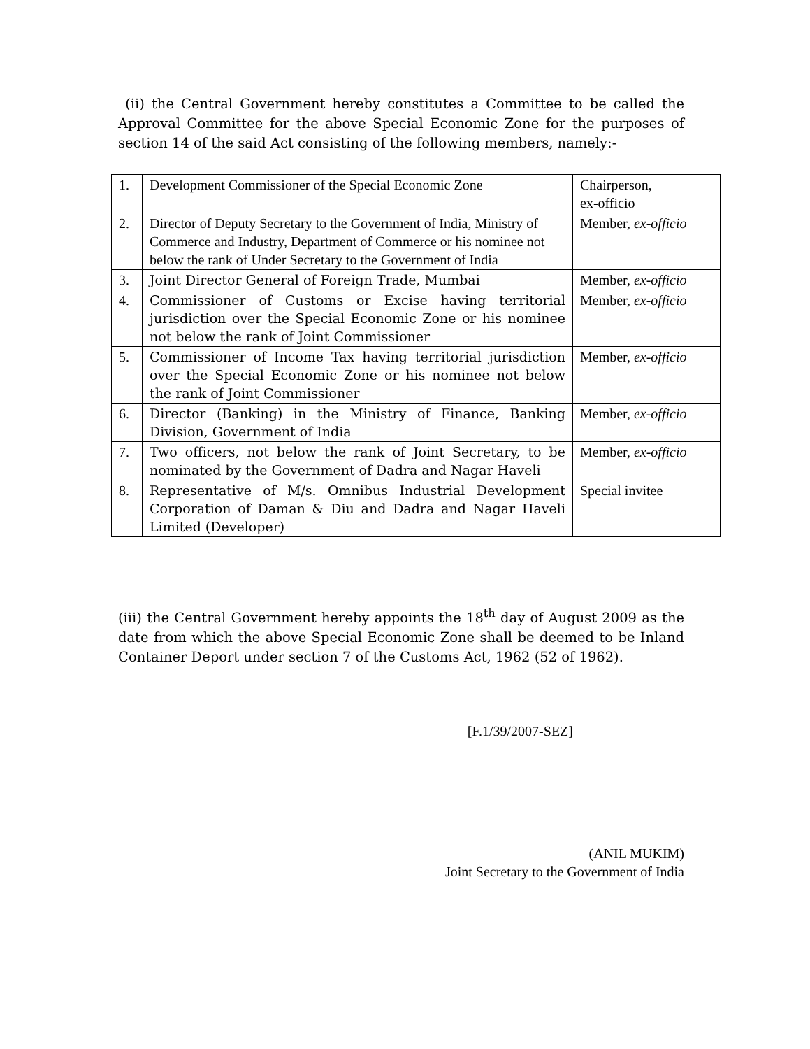(ii) the Central Government hereby constitutes a Committee to be called the Approval Committee for the above Special Economic Zone for the purposes of section 14 of the said Act consisting of the following members, namely:-
| 1. | Development Commissioner of the Special Economic Zone | Chairperson, ex-officio |
| 2. | Director of Deputy Secretary to the Government of India, Ministry of Commerce and Industry, Department of Commerce or his nominee not below the rank of Under Secretary to the Government of India | Member, ex-officio |
| 3. | Joint Director General of Foreign Trade, Mumbai | Member, ex-officio |
| 4. | Commissioner of Customs or Excise having territorial jurisdiction over the Special Economic Zone or his nominee not below the rank of Joint Commissioner | Member, ex-officio |
| 5. | Commissioner of Income Tax having territorial jurisdiction over the Special Economic Zone or his nominee not below the rank of Joint Commissioner | Member, ex-officio |
| 6. | Director (Banking) in the Ministry of Finance, Banking Division, Government of India | Member, ex-officio |
| 7. | Two officers, not below the rank of Joint Secretary, to be nominated by the Government of Dadra and Nagar Haveli | Member, ex-officio |
| 8. | Representative of M/s. Omnibus Industrial Development Corporation of Daman & Diu and Dadra and Nagar Haveli Limited (Developer) | Special invitee |
(iii) the Central Government hereby appoints the 18<sup>th</sup> day of August 2009 as the date from which the above Special Economic Zone shall be deemed to be Inland Container Deport under section 7 of the Customs Act, 1962 (52 of 1962).
[F.1/39/2007-SEZ]
(ANIL MUKIM)
Joint Secretary to the Government of India